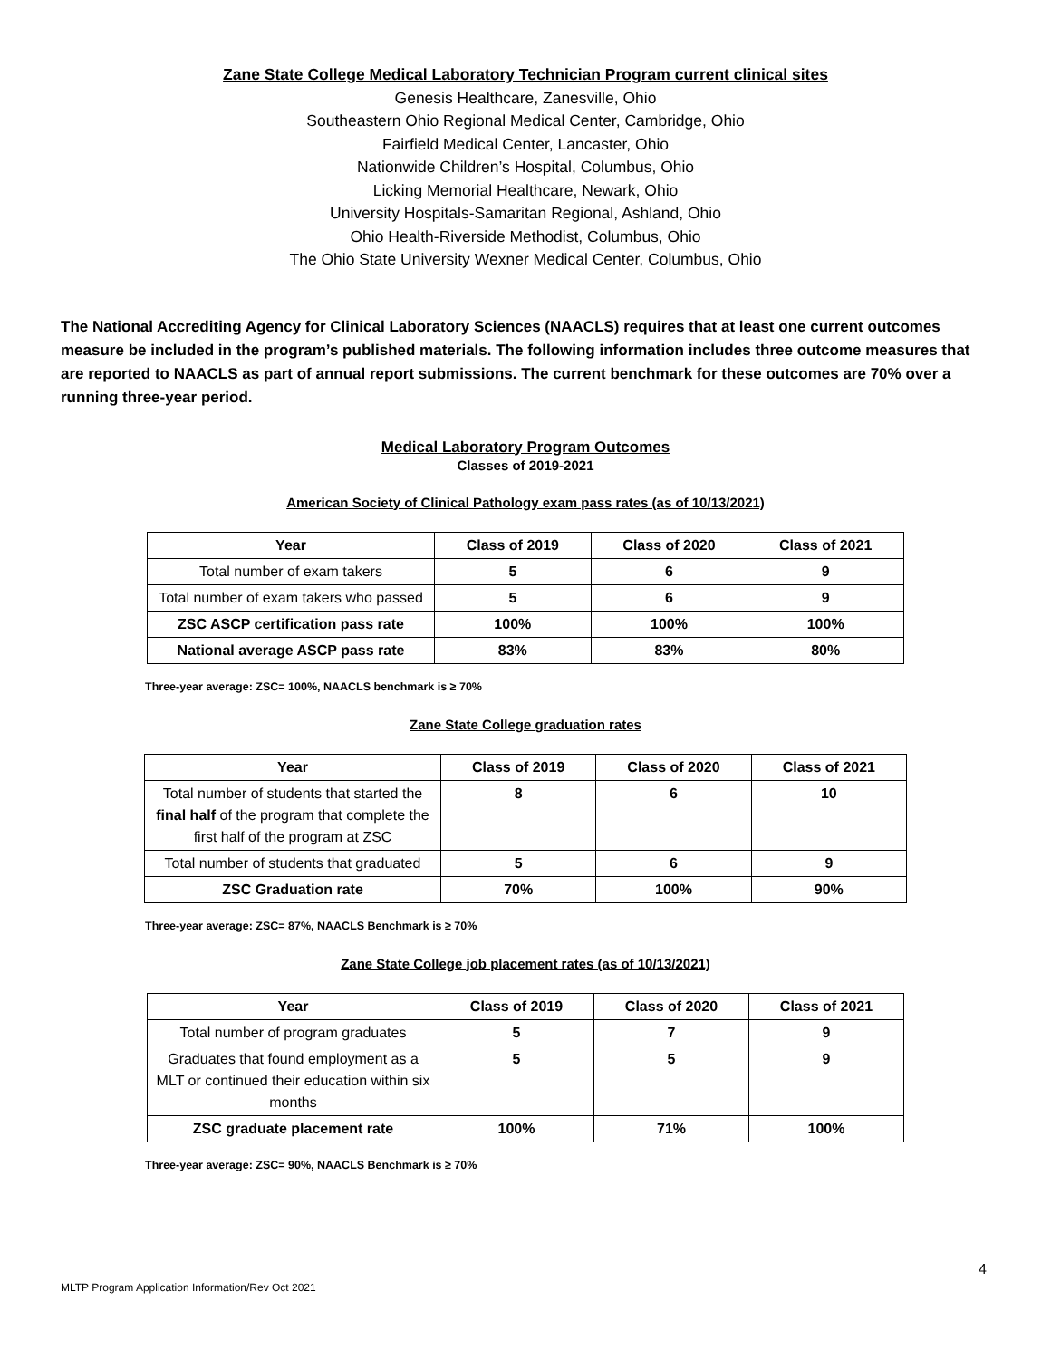Zane State College Medical Laboratory Technician Program current clinical sites
Genesis Healthcare, Zanesville, Ohio
Southeastern Ohio Regional Medical Center, Cambridge, Ohio
Fairfield Medical Center, Lancaster, Ohio
Nationwide Children’s Hospital, Columbus, Ohio
Licking Memorial Healthcare, Newark, Ohio
University Hospitals-Samaritan Regional, Ashland, Ohio
Ohio Health-Riverside Methodist, Columbus, Ohio
The Ohio State University Wexner Medical Center, Columbus, Ohio
The National Accrediting Agency for Clinical Laboratory Sciences (NAACLS) requires that at least one current outcomes measure be included in the program’s published materials. The following information includes three outcome measures that are reported to NAACLS as part of annual report submissions. The current benchmark for these outcomes are 70% over a running three-year period.
Medical Laboratory Program Outcomes
Classes of 2019-2021
American Society of Clinical Pathology exam pass rates (as of 10/13/2021)
| Year | Class of 2019 | Class of 2020 | Class of 2021 |
| --- | --- | --- | --- |
| Total number of exam takers | 5 | 6 | 9 |
| Total number of exam takers who passed | 5 | 6 | 9 |
| ZSC ASCP certification pass rate | 100% | 100% | 100% |
| National average ASCP pass rate | 83% | 83% | 80% |
Three-year average: ZSC= 100%, NAACLS benchmark is ≥ 70%
Zane State College graduation rates
| Year | Class of 2019 | Class of 2020 | Class of 2021 |
| --- | --- | --- | --- |
| Total number of students that started the final half of the program that complete the first half of the program at ZSC | 8 | 6 | 10 |
| Total number of students that graduated | 5 | 6 | 9 |
| ZSC Graduation rate | 70% | 100% | 90% |
Three-year average: ZSC= 87%, NAACLS Benchmark is ≥ 70%
Zane State College job placement rates (as of 10/13/2021)
| Year | Class of 2019 | Class of 2020 | Class of 2021 |
| --- | --- | --- | --- |
| Total number of program graduates | 5 | 7 | 9 |
| Graduates that found employment as a MLT or continued their education within six months | 5 | 5 | 9 |
| ZSC graduate placement rate | 100% | 71% | 100% |
Three-year average: ZSC= 90%, NAACLS Benchmark is ≥ 70%
4
MLTP Program Application Information/Rev Oct 2021